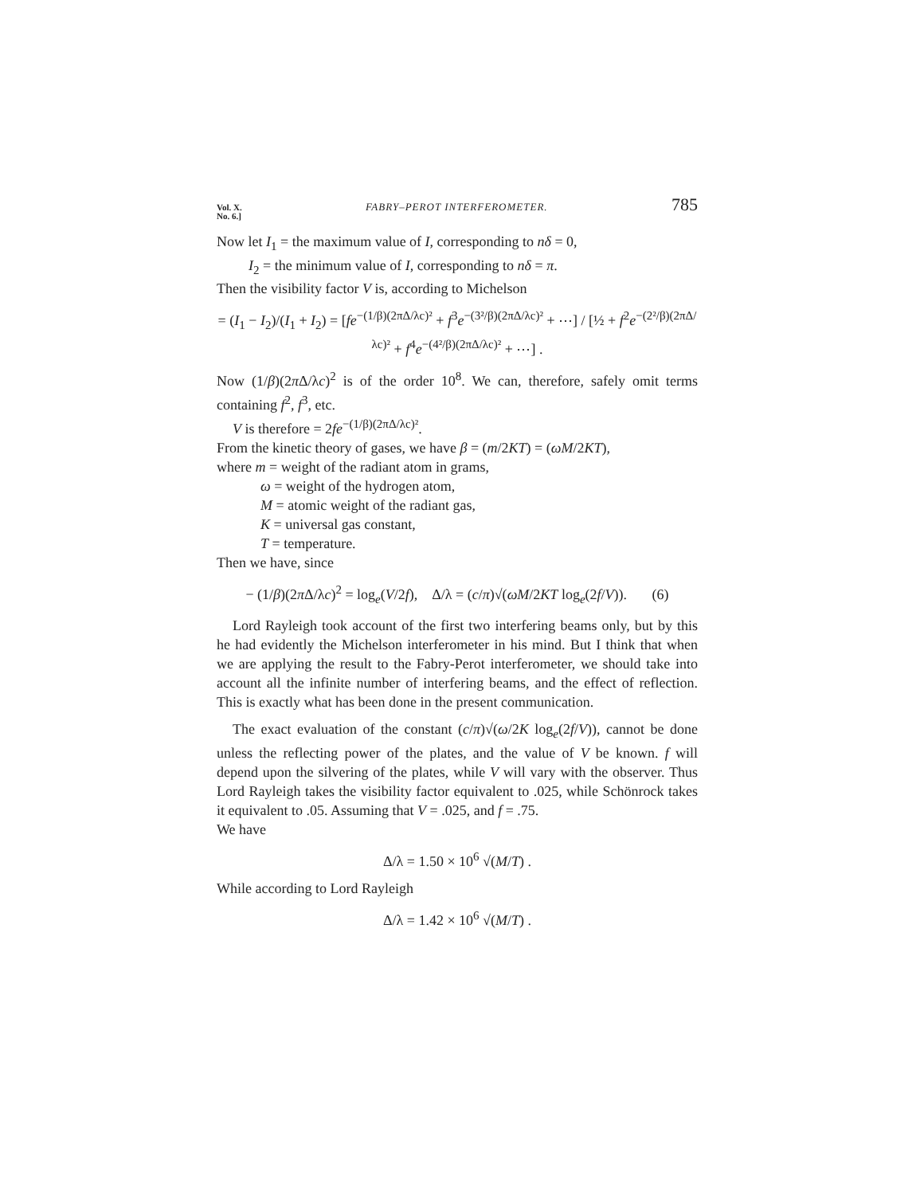Vol. X.
No. 6.] FABRY–PEROT INTERFEROMETER. 785
Now let I<sub>1</sub> = the maximum value of I, corresponding to nδ = 0,
I<sub>2</sub> = the minimum value of I, corresponding to nδ = π.
Then the visibility factor V is, according to Michelson
= (I<sub>1</sub> − I<sub>2</sub>)/(I<sub>1</sub> + I<sub>2</sub>) = [fe<sup>−(1/β)(2πΔ/λc)²</sup> + f<sup>3</sup>e<sup>−(3²/β)(2πΔ/λc)²</sup> + ⋯] / [½ + f<sup>2</sup>e<sup>−(2²/β)(2πΔ/λc)²</sup> + f<sup>4</sup>e<sup>−(4²/β)(2πΔ/λc)²</sup> + ⋯] .
Now (1/β)(2π Δ/λc)<sup>2</sup> is of the order 10<sup>8</sup>. We can, therefore, safely omit terms containing f<sup>2</sup>, f<sup>3</sup>, etc.
V is therefore = 2fe<sup>−(1/β)(2πΔ/λc)²</sup>.
From the kinetic theory of gases, we have β = (m/2KT) = (ωM/2KT),
where m = weight of the radiant atom in grams,
ω = weight of the hydrogen atom,
M = atomic weight of the radiant gas,
K = universal gas constant,
T = temperature.
Then we have, since
− (1/β)(2π Δ/λc)<sup>2</sup> = log<sub>e</sub>(V/2f), Δ/λ = (c/π)√(ωM/2KT log<sub>e</sub>(2f/V)). (6)
Lord Rayleigh took account of the first two interfering beams only, but by this he had evidently the Michelson interferometer in his mind. But I think that when we are applying the result to the Fabry-Perot interferometer, we should take into account all the infinite number of interfering beams, and the effect of reflection. This is exactly what has been done in the present communication.
The exact evaluation of the constant (c/π)√(ω/2K log<sub>e</sub>(2f/V)), cannot be done unless the reflecting power of the plates, and the value of V be known. f will depend upon the silvering of the plates, while V will vary with the observer. Thus Lord Rayleigh takes the visibility factor equivalent to .025, while Schönrock takes it equivalent to .05. Assuming that V = .025, and f = .75.
We have
Δ/λ = 1.50 × 10<sup>6</sup> √(M/T) .
While according to Lord Rayleigh
Δ/λ = 1.42 × 10<sup>6</sup> √(M/T) .